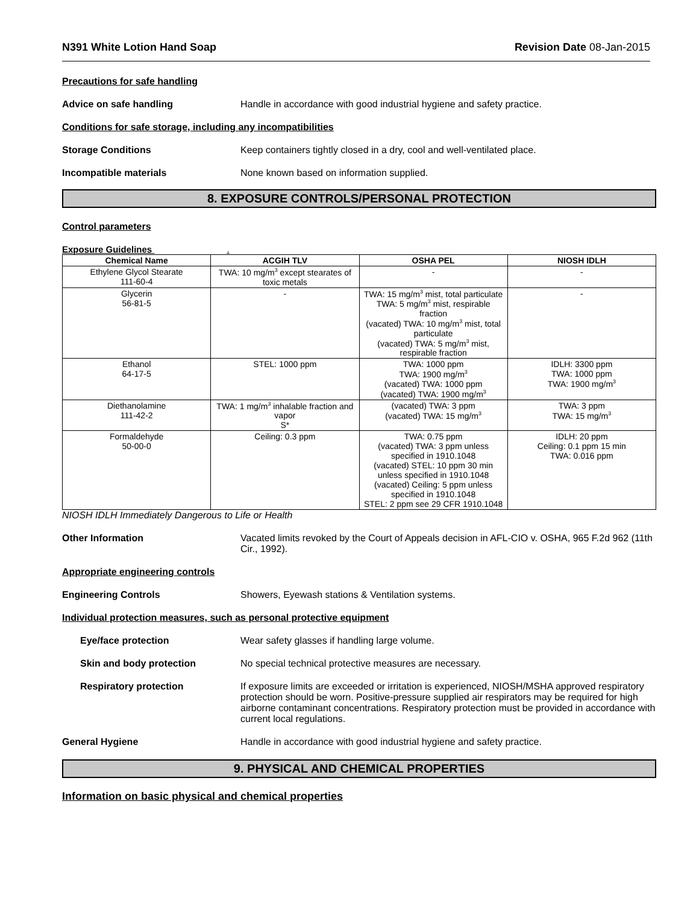N391 White Lotion Hand Soap Revision Date 08-Jan-2015
Precautions for safe handling
Advice on safe handling Handle in accordance with good industrial hygiene and safety practice.
Conditions for safe storage, including any incompatibilities
Storage Conditions Keep containers tightly closed in a dry, cool and well-ventilated place.
Incompatible materials None known based on information supplied.
8. EXPOSURE CONTROLS/PERSONAL PROTECTION
Control parameters
Exposure Guidelines .
| Chemical Name | ACGIH TLV | OSHA PEL | NIOSH IDLH |
| --- | --- | --- | --- |
| Ethylene Glycol Stearate 111-60-4 | TWA: 10 mg/m<sup>3</sup> except stearates of toxic metals | - | - |
| Glycerin 56-81-5 | - | TWA: 15 mg/m<sup>3</sup> mist, total particulate TWA: 5 mg/m<sup>3</sup> mist, respirable fraction (vacated) TWA: 10 mg/m<sup>3</sup> mist, total particulate (vacated) TWA: 5 mg/m<sup>3</sup> mist, respirable fraction | - |
| Ethanol 64-17-5 | STEL: 1000 ppm | TWA: 1000 ppm TWA: 1900 mg/m<sup>3</sup> (vacated) TWA: 1000 ppm (vacated) TWA: 1900 mg/m<sup>3</sup> | IDLH: 3300 ppm TWA: 1000 ppm TWA: 1900 mg/m<sup>3</sup> |
| Diethanolamine 111-42-2 | TWA: 1 mg/m<sup>3</sup> inhalable fraction and vapor S* | (vacated) TWA: 3 ppm (vacated) TWA: 15 mg/m<sup>3</sup> | TWA: 3 ppm TWA: 15 mg/m<sup>3</sup> |
| Formaldehyde 50-00-0 | Ceiling: 0.3 ppm | TWA: 0.75 ppm (vacated) TWA: 3 ppm unless specified in 1910.1048 (vacated) STEL: 10 ppm 30 min unless specified in 1910.1048 (vacated) Ceiling: 5 ppm unless specified in 1910.1048 STEL: 2 ppm see 29 CFR 1910.1048 | IDLH: 20 ppm Ceiling: 0.1 ppm 15 min TWA: 0.016 ppm |
NIOSH IDLH Immediately Dangerous to Life or Health
Other Information Vacated limits revoked by the Court of Appeals decision in AFL-CIO v. OSHA, 965 F.2d 962 (11th Cir., 1992).
Appropriate engineering controls
Engineering Controls Showers, Eyewash stations & Ventilation systems.
Individual protection measures, such as personal protective equipment
Eye/face protection Wear safety glasses if handling large volume.
Skin and body protection No special technical protective measures are necessary.
Respiratory protection If exposure limits are exceeded or irritation is experienced, NIOSH/MSHA approved respiratory protection should be worn. Positive-pressure supplied air respirators may be required for high airborne contaminant concentrations. Respiratory protection must be provided in accordance with current local regulations.
General Hygiene Handle in accordance with good industrial hygiene and safety practice.
9. PHYSICAL AND CHEMICAL PROPERTIES
Information on basic physical and chemical properties